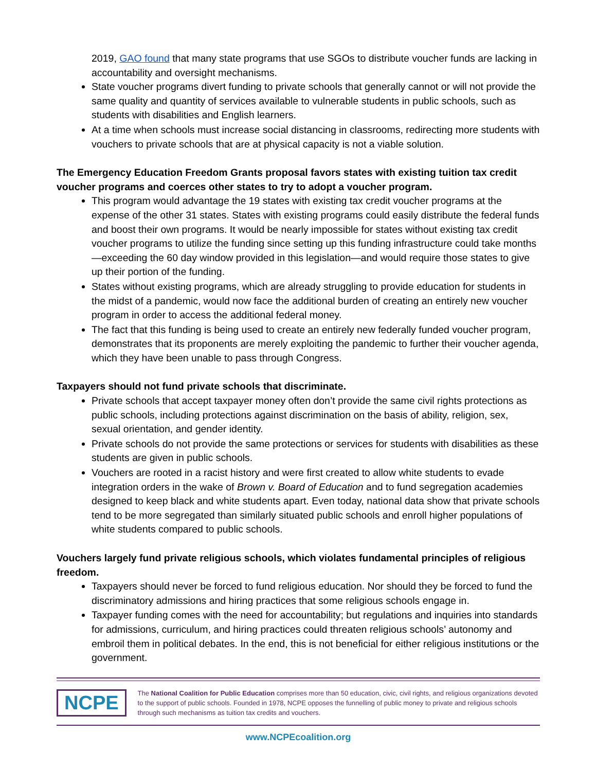2019, GAO found that many state programs that use SGOs to distribute voucher funds are lacking in accountability and oversight mechanisms.
State voucher programs divert funding to private schools that generally cannot or will not provide the same quality and quantity of services available to vulnerable students in public schools, such as students with disabilities and English learners.
At a time when schools must increase social distancing in classrooms, redirecting more students with vouchers to private schools that are at physical capacity is not a viable solution.
The Emergency Education Freedom Grants proposal favors states with existing tuition tax credit voucher programs and coerces other states to try to adopt a voucher program.
This program would advantage the 19 states with existing tax credit voucher programs at the expense of the other 31 states. States with existing programs could easily distribute the federal funds and boost their own programs. It would be nearly impossible for states without existing tax credit voucher programs to utilize the funding since setting up this funding infrastructure could take months—exceeding the 60 day window provided in this legislation—and would require those states to give up their portion of the funding.
States without existing programs, which are already struggling to provide education for students in the midst of a pandemic, would now face the additional burden of creating an entirely new voucher program in order to access the additional federal money.
The fact that this funding is being used to create an entirely new federally funded voucher program, demonstrates that its proponents are merely exploiting the pandemic to further their voucher agenda, which they have been unable to pass through Congress.
Taxpayers should not fund private schools that discriminate.
Private schools that accept taxpayer money often don’t provide the same civil rights protections as public schools, including protections against discrimination on the basis of ability, religion, sex, sexual orientation, and gender identity.
Private schools do not provide the same protections or services for students with disabilities as these students are given in public schools.
Vouchers are rooted in a racist history and were first created to allow white students to evade integration orders in the wake of Brown v. Board of Education and to fund segregation academies designed to keep black and white students apart. Even today, national data show that private schools tend to be more segregated than similarly situated public schools and enroll higher populations of white students compared to public schools.
Vouchers largely fund private religious schools, which violates fundamental principles of religious freedom.
Taxpayers should never be forced to fund religious education. Nor should they be forced to fund the discriminatory admissions and hiring practices that some religious schools engage in.
Taxpayer funding comes with the need for accountability; but regulations and inquiries into standards for admissions, curriculum, and hiring practices could threaten religious schools’ autonomy and embroil them in political debates. In the end, this is not beneficial for either religious institutions or the government.
NCPE
The National Coalition for Public Education comprises more than 50 education, civic, civil rights, and religious organizations devoted to the support of public schools. Founded in 1978, NCPE opposes the funnelling of public money to private and religious schools through such mechanisms as tuition tax credits and vouchers.
www.NCPEcoalition.org